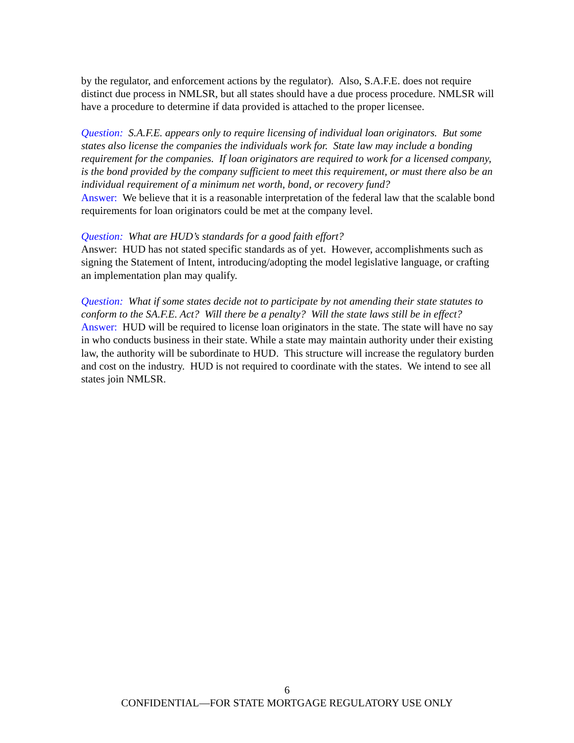by the regulator, and enforcement actions by the regulator). Also, S.A.F.E. does not require distinct due process in NMLSR, but all states should have a due process procedure. NMLSR will have a procedure to determine if data provided is attached to the proper licensee.
Question: S.A.F.E. appears only to require licensing of individual loan originators. But some states also license the companies the individuals work for. State law may include a bonding requirement for the companies. If loan originators are required to work for a licensed company, is the bond provided by the company sufficient to meet this requirement, or must there also be an individual requirement of a minimum net worth, bond, or recovery fund?
Answer: We believe that it is a reasonable interpretation of the federal law that the scalable bond requirements for loan originators could be met at the company level.
Question: What are HUD’s standards for a good faith effort?
Answer: HUD has not stated specific standards as of yet. However, accomplishments such as signing the Statement of Intent, introducing/adopting the model legislative language, or crafting an implementation plan may qualify.
Question: What if some states decide not to participate by not amending their state statutes to conform to the SA.F.E. Act? Will there be a penalty? Will the state laws still be in effect?
Answer: HUD will be required to license loan originators in the state. The state will have no say in who conducts business in their state. While a state may maintain authority under their existing law, the authority will be subordinate to HUD. This structure will increase the regulatory burden and cost on the industry. HUD is not required to coordinate with the states. We intend to see all states join NMLSR.
6
CONFIDENTIAL—FOR STATE MORTGAGE REGULATORY USE ONLY